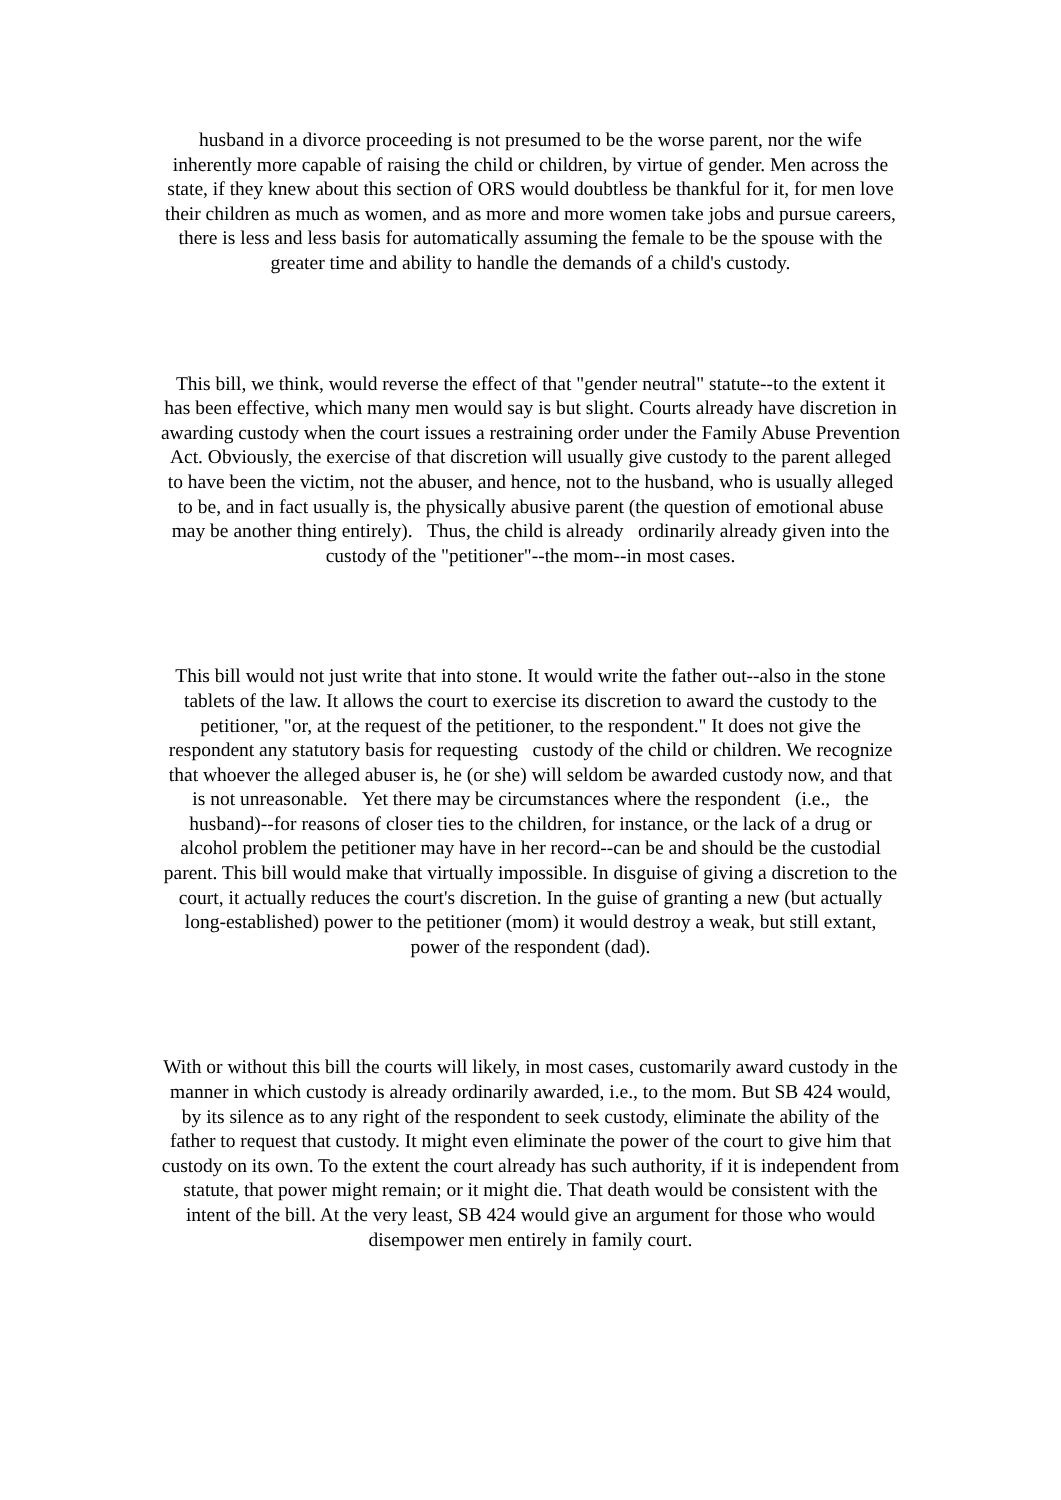husband in a divorce proceeding is not presumed to be the worse parent, nor the wife inherently more capable of raising the child or children, by virtue of gender. Men across the state, if they knew about this section of ORS would doubtless be thankful for it, for men love their children as much as women, and as more and more women take jobs and pursue careers, there is less and less basis for automatically assuming the female to be the spouse with the greater time and ability to handle the demands of a child's custody.
This bill, we think, would reverse the effect of that "gender neutral" statute--to the extent it has been effective, which many men would say is but slight. Courts already have discretion in awarding custody when the court issues a restraining order under the Family Abuse Prevention Act. Obviously, the exercise of that discretion will usually give custody to the parent alleged to have been the victim, not the abuser, and hence, not to the husband, who is usually alleged to be, and in fact usually is, the physically abusive parent (the question of emotional abuse may be another thing entirely). Thus, the child is already ordinarily already given into the custody of the "petitioner"--the mom--in most cases.
This bill would not just write that into stone. It would write the father out--also in the stone tablets of the law. It allows the court to exercise its discretion to award the custody to the petitioner, "or, at the request of the petitioner, to the respondent." It does not give the respondent any statutory basis for requesting custody of the child or children. We recognize that whoever the alleged abuser is, he (or she) will seldom be awarded custody now, and that is not unreasonable. Yet there may be circumstances where the respondent (i.e., the husband)--for reasons of closer ties to the children, for instance, or the lack of a drug or alcohol problem the petitioner may have in her record--can be and should be the custodial parent. This bill would make that virtually impossible. In disguise of giving a discretion to the court, it actually reduces the court's discretion. In the guise of granting a new (but actually long-established) power to the petitioner (mom) it would destroy a weak, but still extant, power of the respondent (dad).
With or without this bill the courts will likely, in most cases, customarily award custody in the manner in which custody is already ordinarily awarded, i.e., to the mom. But SB 424 would, by its silence as to any right of the respondent to seek custody, eliminate the ability of the father to request that custody. It might even eliminate the power of the court to give him that custody on its own. To the extent the court already has such authority, if it is independent from statute, that power might remain; or it might die. That death would be consistent with the intent of the bill. At the very least, SB 424 would give an argument for those who would disempower men entirely in family court.